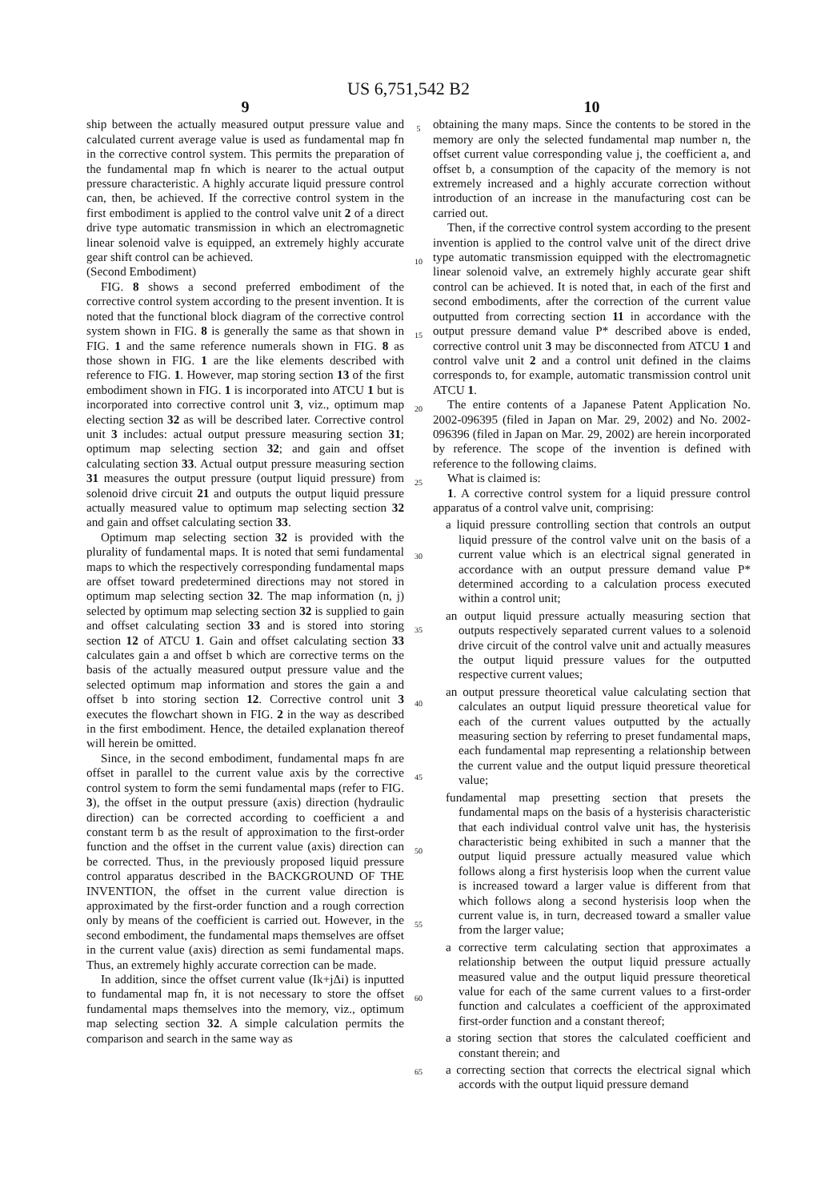US 6,751,542 B2
9
ship between the actually measured output pressure value and calculated current average value is used as fundamental map fn in the corrective control system. This permits the preparation of the fundamental map fn which is nearer to the actual output pressure characteristic. A highly accurate liquid pressure control can, then, be achieved. If the corrective control system in the first embodiment is applied to the control valve unit 2 of a direct drive type automatic transmission in which an electromagnetic linear solenoid valve is equipped, an extremely highly accurate gear shift control can be achieved.
(Second Embodiment)
FIG. 8 shows a second preferred embodiment of the corrective control system according to the present invention. It is noted that the functional block diagram of the corrective control system shown in FIG. 8 is generally the same as that shown in FIG. 1 and the same reference numerals shown in FIG. 8 as those shown in FIG. 1 are the like elements described with reference to FIG. 1. However, map storing section 13 of the first embodiment shown in FIG. 1 is incorporated into ATCU 1 but is incorporated into corrective control unit 3, viz., optimum map electing section 32 as will be described later. Corrective control unit 3 includes: actual output pressure measuring section 31; optimum map selecting section 32; and gain and offset calculating section 33. Actual output pressure measuring section 31 measures the output pressure (output liquid pressure) from solenoid drive circuit 21 and outputs the output liquid pressure actually measured value to optimum map selecting section 32 and gain and offset calculating section 33.
Optimum map selecting section 32 is provided with the plurality of fundamental maps. It is noted that semi fundamental maps to which the respectively corresponding fundamental maps are offset toward predetermined directions may not stored in optimum map selecting section 32. The map information (n, j) selected by optimum map selecting section 32 is supplied to gain and offset calculating section 33 and is stored into storing section 12 of ATCU 1. Gain and offset calculating section 33 calculates gain a and offset b which are corrective terms on the basis of the actually measured output pressure value and the selected optimum map information and stores the gain a and offset b into storing section 12. Corrective control unit 3 executes the flowchart shown in FIG. 2 in the way as described in the first embodiment. Hence, the detailed explanation thereof will herein be omitted.
Since, in the second embodiment, fundamental maps fn are offset in parallel to the current value axis by the corrective control system to form the semi fundamental maps (refer to FIG. 3), the offset in the output pressure (axis) direction (hydraulic direction) can be corrected according to coefficient a and constant term b as the result of approximation to the first-order function and the offset in the current value (axis) direction can be corrected. Thus, in the previously proposed liquid pressure control apparatus described in the BACKGROUND OF THE INVENTION, the offset in the current value direction is approximated by the first-order function and a rough correction only by means of the coefficient is carried out. However, in the second embodiment, the fundamental maps themselves are offset in the current value (axis) direction as semi fundamental maps. Thus, an extremely highly accurate correction can be made.
In addition, since the offset current value (Ik+jΔi) is inputted to fundamental map fn, it is not necessary to store the offset fundamental maps themselves into the memory, viz., optimum map selecting section 32. A simple calculation permits the comparison and search in the same way as
5
10
15
20
25
30
35
40
45
50
55
60
65
10
obtaining the many maps. Since the contents to be stored in the memory are only the selected fundamental map number n, the offset current value corresponding value j, the coefficient a, and offset b, a consumption of the capacity of the memory is not extremely increased and a highly accurate correction without introduction of an increase in the manufacturing cost can be carried out.
Then, if the corrective control system according to the present invention is applied to the control valve unit of the direct drive type automatic transmission equipped with the electromagnetic linear solenoid valve, an extremely highly accurate gear shift control can be achieved. It is noted that, in each of the first and second embodiments, after the correction of the current value outputted from correcting section 11 in accordance with the output pressure demand value P* described above is ended, corrective control unit 3 may be disconnected from ATCU 1 and control valve unit 2 and a control unit defined in the claims corresponds to, for example, automatic transmission control unit ATCU 1.
The entire contents of a Japanese Patent Application No. 2002-096395 (filed in Japan on Mar. 29, 2002) and No. 2002-096396 (filed in Japan on Mar. 29, 2002) are herein incorporated by reference. The scope of the invention is defined with reference to the following claims.
What is claimed is:
1. A corrective control system for a liquid pressure control apparatus of a control valve unit, comprising:
a liquid pressure controlling section that controls an output liquid pressure of the control valve unit on the basis of a current value which is an electrical signal generated in accordance with an output pressure demand value P* determined according to a calculation process executed within a control unit;
an output liquid pressure actually measuring section that outputs respectively separated current values to a solenoid drive circuit of the control valve unit and actually measures the output liquid pressure values for the outputted respective current values;
an output pressure theoretical value calculating section that calculates an output liquid pressure theoretical value for each of the current values outputted by the actually measuring section by referring to preset fundamental maps, each fundamental map representing a relationship between the current value and the output liquid pressure theoretical value;
fundamental map presetting section that presets the fundamental maps on the basis of a hysterisis characteristic that each individual control valve unit has, the hysterisis characteristic being exhibited in such a manner that the output liquid pressure actually measured value which follows along a first hysterisis loop when the current value is increased toward a larger value is different from that which follows along a second hysterisis loop when the current value is, in turn, decreased toward a smaller value from the larger value;
a corrective term calculating section that approximates a relationship between the output liquid pressure actually measured value and the output liquid pressure theoretical value for each of the same current values to a first-order function and calculates a coefficient of the approximated first-order function and a constant thereof;
a storing section that stores the calculated coefficient and constant therein; and
a correcting section that corrects the electrical signal which accords with the output liquid pressure demand